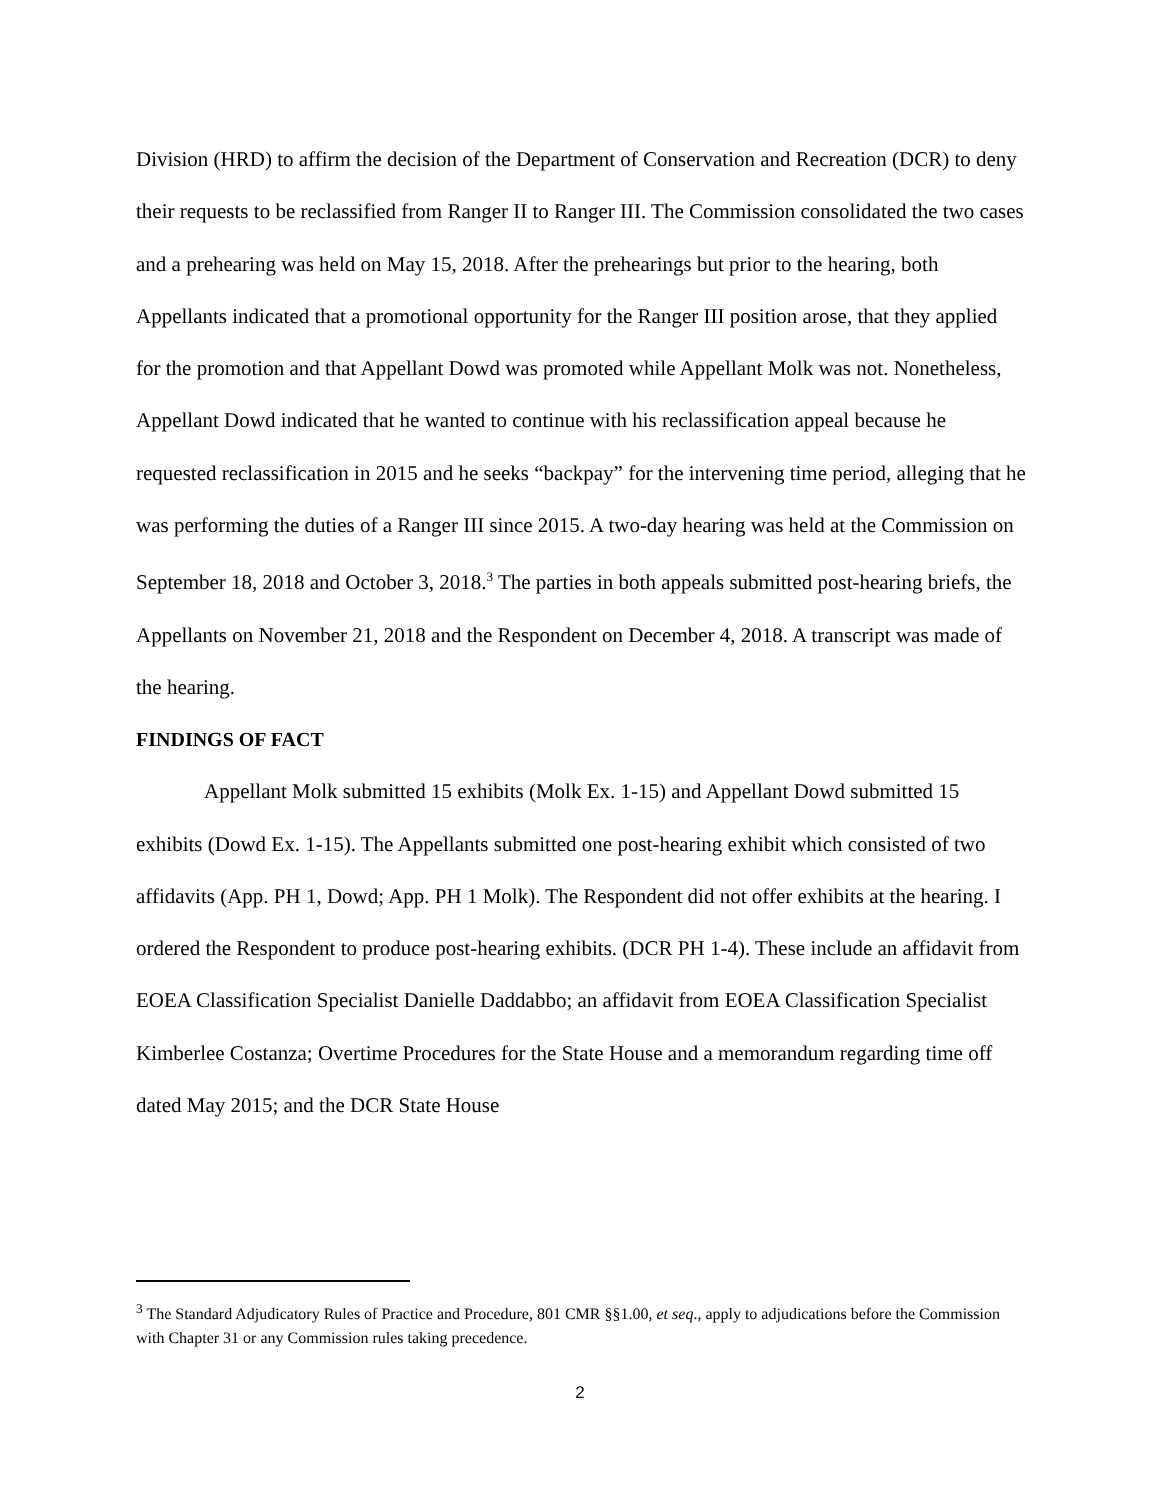Division (HRD) to affirm the decision of the Department of Conservation and Recreation (DCR) to deny their requests to be reclassified from Ranger II to Ranger III. The Commission consolidated the two cases and a prehearing was held on May 15, 2018. After the prehearings but prior to the hearing, both Appellants indicated that a promotional opportunity for the Ranger III position arose, that they applied for the promotion and that Appellant Dowd was promoted while Appellant Molk was not. Nonetheless, Appellant Dowd indicated that he wanted to continue with his reclassification appeal because he requested reclassification in 2015 and he seeks “backpay” for the intervening time period, alleging that he was performing the duties of a Ranger III since 2015. A two-day hearing was held at the Commission on September 18, 2018 and October 3, 2018.<sup>3</sup> The parties in both appeals submitted post-hearing briefs, the Appellants on November 21, 2018 and the Respondent on December 4, 2018. A transcript was made of the hearing.
FINDINGS OF FACT
Appellant Molk submitted 15 exhibits (Molk Ex. 1-15) and Appellant Dowd submitted 15 exhibits (Dowd Ex. 1-15). The Appellants submitted one post-hearing exhibit which consisted of two affidavits (App. PH 1, Dowd; App. PH 1 Molk). The Respondent did not offer exhibits at the hearing. I ordered the Respondent to produce post-hearing exhibits. (DCR PH 1-4). These include an affidavit from EOEA Classification Specialist Danielle Daddabbo; an affidavit from EOEA Classification Specialist Kimberlee Costanza; Overtime Procedures for the State House and a memorandum regarding time off dated May 2015; and the DCR State House
<sup>3</sup> The Standard Adjudicatory Rules of Practice and Procedure, 801 CMR §§1.00, et seq., apply to adjudications before the Commission with Chapter 31 or any Commission rules taking precedence.
2